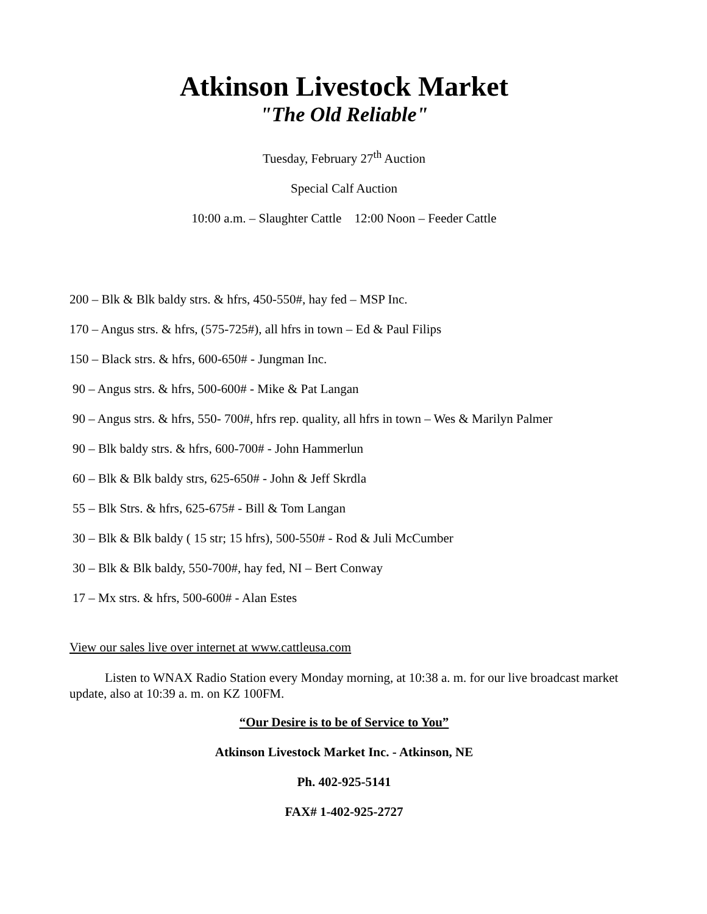Atkinson Livestock Market
"The Old Reliable"
Tuesday, February 27<sup>th</sup> Auction
Special Calf Auction
10:00 a.m. – Slaughter Cattle 12:00 Noon – Feeder Cattle
200 – Blk & Blk baldy strs. & hfrs, 450-550#, hay fed – MSP Inc.
170 – Angus strs. & hfrs, (575-725#), all hfrs in town – Ed & Paul Filips
150 – Black strs. & hfrs, 600-650# - Jungman Inc.
90 – Angus strs. & hfrs, 500-600# - Mike & Pat Langan
90 – Angus strs. & hfrs, 550- 700#, hfrs rep. quality, all hfrs in town – Wes & Marilyn Palmer
90 – Blk baldy strs. & hfrs, 600-700# - John Hammerlun
60 – Blk & Blk baldy strs, 625-650# - John & Jeff Skrdla
55 – Blk Strs. & hfrs, 625-675# - Bill & Tom Langan
30 – Blk & Blk baldy ( 15 str; 15 hfrs), 500-550# - Rod & Juli McCumber
30 – Blk & Blk baldy, 550-700#, hay fed, NI – Bert Conway
17 – Mx strs. & hfrs, 500-600# - Alan Estes
View our sales live over internet at www.cattleusa.com
Listen to WNAX Radio Station every Monday morning, at 10:38 a. m. for our live broadcast market update, also at 10:39 a. m. on KZ 100FM.
“Our Desire is to be of Service to You”
Atkinson Livestock Market Inc. - Atkinson, NE
Ph. 402-925-5141
FAX# 1-402-925-2727